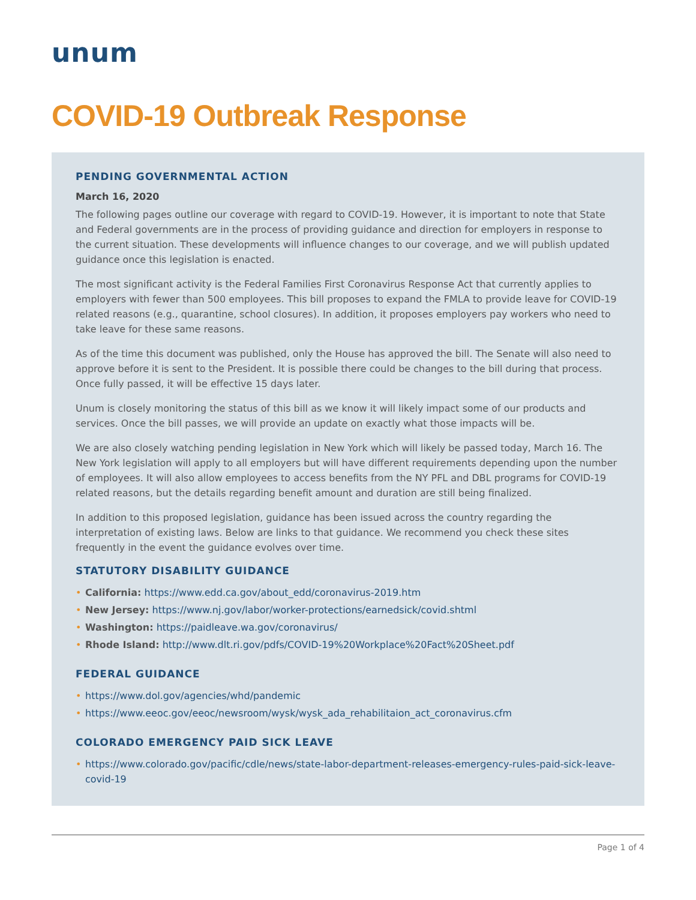unum
COVID-19 Outbreak Response
PENDING GOVERNMENTAL ACTION
March 16, 2020
The following pages outline our coverage with regard to COVID-19. However, it is important to note that State and Federal governments are in the process of providing guidance and direction for employers in response to the current situation. These developments will influence changes to our coverage, and we will publish updated guidance once this legislation is enacted.
The most significant activity is the Federal Families First Coronavirus Response Act that currently applies to employers with fewer than 500 employees. This bill proposes to expand the FMLA to provide leave for COVID-19 related reasons (e.g., quarantine, school closures). In addition, it proposes employers pay workers who need to take leave for these same reasons.
As of the time this document was published, only the House has approved the bill. The Senate will also need to approve before it is sent to the President. It is possible there could be changes to the bill during that process. Once fully passed, it will be effective 15 days later.
Unum is closely monitoring the status of this bill as we know it will likely impact some of our products and services. Once the bill passes, we will provide an update on exactly what those impacts will be.
We are also closely watching pending legislation in New York which will likely be passed today, March 16. The New York legislation will apply to all employers but will have different requirements depending upon the number of employees. It will also allow employees to access benefits from the NY PFL and DBL programs for COVID-19 related reasons, but the details regarding benefit amount and duration are still being finalized.
In addition to this proposed legislation, guidance has been issued across the country regarding the interpretation of existing laws. Below are links to that guidance. We recommend you check these sites frequently in the event the guidance evolves over time.
STATUTORY DISABILITY GUIDANCE
• California: https://www.edd.ca.gov/about_edd/coronavirus-2019.htm
• New Jersey: https://www.nj.gov/labor/worker-protections/earnedsick/covid.shtml
• Washington: https://paidleave.wa.gov/coronavirus/
• Rhode Island: http://www.dlt.ri.gov/pdfs/COVID-19%20Workplace%20Fact%20Sheet.pdf
FEDERAL GUIDANCE
• https://www.dol.gov/agencies/whd/pandemic
• https://www.eeoc.gov/eeoc/newsroom/wysk/wysk_ada_rehabilitaion_act_coronavirus.cfm
COLORADO EMERGENCY PAID SICK LEAVE
• https://www.colorado.gov/pacific/cdle/news/state-labor-department-releases-emergency-rules-paid-sick-leave-covid-19
Page 1 of 4